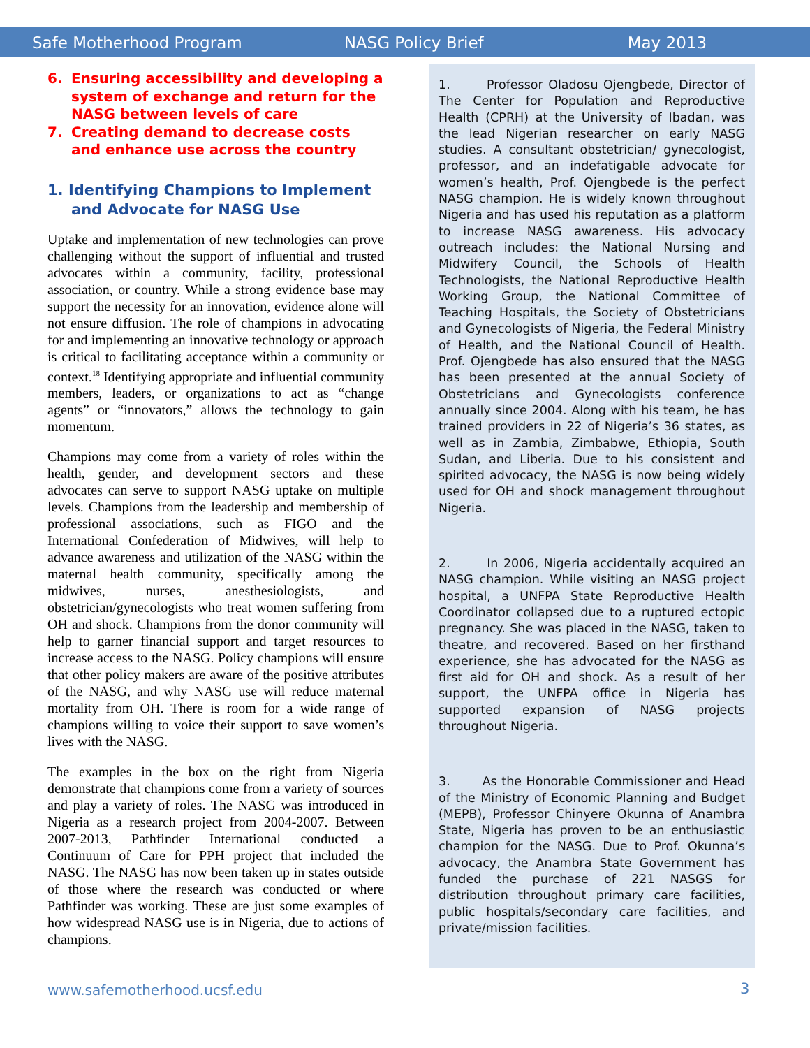Safe Motherhood Program NASG Policy Brief May 2013
6. Ensuring accessibility and developing a system of exchange and return for the NASG between levels of care
7. Creating demand to decrease costs and enhance use across the country
1. Identifying Champions to Implement and Advocate for NASG Use
Uptake and implementation of new technologies can prove challenging without the support of influential and trusted advocates within a community, facility, professional association, or country. While a strong evidence base may support the necessity for an innovation, evidence alone will not ensure diffusion. The role of champions in advocating for and implementing an innovative technology or approach is critical to facilitating acceptance within a community or context.<sup>18</sup> Identifying appropriate and influential community members, leaders, or organizations to act as “change agents” or “innovators,” allows the technology to gain momentum.
Champions may come from a variety of roles within the health, gender, and development sectors and these advocates can serve to support NASG uptake on multiple levels. Champions from the leadership and membership of professional associations, such as FIGO and the International Confederation of Midwives, will help to advance awareness and utilization of the NASG within the maternal health community, specifically among the midwives, nurses, anesthesiologists, and obstetrician/gynecologists who treat women suffering from OH and shock. Champions from the donor community will help to garner financial support and target resources to increase access to the NASG. Policy champions will ensure that other policy makers are aware of the positive attributes of the NASG, and why NASG use will reduce maternal mortality from OH. There is room for a wide range of champions willing to voice their support to save women’s lives with the NASG.
The examples in the box on the right from Nigeria demonstrate that champions come from a variety of sources and play a variety of roles. The NASG was introduced in Nigeria as a research project from 2004-2007. Between 2007-2013, Pathfinder International conducted a Continuum of Care for PPH project that included the NASG. The NASG has now been taken up in states outside of those where the research was conducted or where Pathfinder was working. These are just some examples of how widespread NASG use is in Nigeria, due to actions of champions.
1. Professor Oladosu Ojengbede, Director of The Center for Population and Reproductive Health (CPRH) at the University of Ibadan, was the lead Nigerian researcher on early NASG studies. A consultant obstetrician/ gynecologist, professor, and an indefatigable advocate for women’s health, Prof. Ojengbede is the perfect NASG champion. He is widely known throughout Nigeria and has used his reputation as a platform to increase NASG awareness. His advocacy outreach includes: the National Nursing and Midwifery Council, the Schools of Health Technologists, the National Reproductive Health Working Group, the National Committee of Teaching Hospitals, the Society of Obstetricians and Gynecologists of Nigeria, the Federal Ministry of Health, and the National Council of Health. Prof. Ojengbede has also ensured that the NASG has been presented at the annual Society of Obstetricians and Gynecologists conference annually since 2004. Along with his team, he has trained providers in 22 of Nigeria’s 36 states, as well as in Zambia, Zimbabwe, Ethiopia, South Sudan, and Liberia. Due to his consistent and spirited advocacy, the NASG is now being widely used for OH and shock management throughout Nigeria.
2. In 2006, Nigeria accidentally acquired an NASG champion. While visiting an NASG project hospital, a UNFPA State Reproductive Health Coordinator collapsed due to a ruptured ectopic pregnancy. She was placed in the NASG, taken to theatre, and recovered. Based on her firsthand experience, she has advocated for the NASG as first aid for OH and shock. As a result of her support, the UNFPA office in Nigeria has supported expansion of NASG projects throughout Nigeria.
3. As the Honorable Commissioner and Head of the Ministry of Economic Planning and Budget (MEPB), Professor Chinyere Okunna of Anambra State, Nigeria has proven to be an enthusiastic champion for the NASG. Due to Prof. Okunna’s advocacy, the Anambra State Government has funded the purchase of 221 NASGS for distribution throughout primary care facilities, public hospitals/secondary care facilities, and private/mission facilities.
www.safemotherhood.ucsf.edu 3